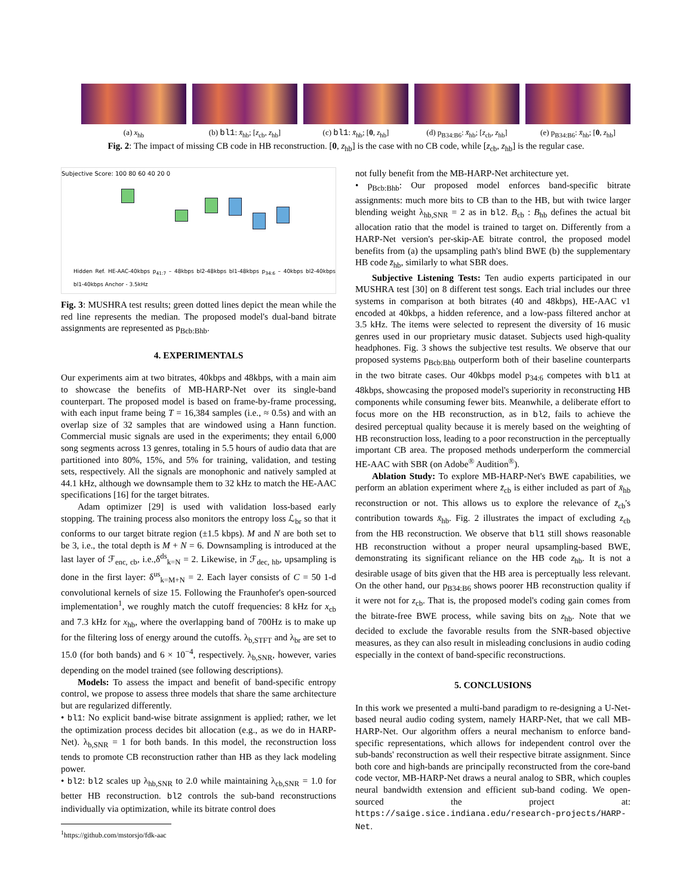(a) x<sub>hb</sub> (b) bl1: x̄<sub>hb</sub>; [z<sub>cb</sub>, z<sub>hb</sub>]
(c) bl1: x̄<sub>hb</sub>; [0, z<sub>hb</sub>]
(d) p<sub>B34:B6</sub>: x̄<sub>hb</sub>; [z<sub>cb</sub>, z<sub>hb</sub>]
(e) p<sub>B34:B6</sub>: x̄<sub>hb</sub>; [0, z<sub>hb</sub>]
Fig. 2: The impact of missing CB code in HB reconstruction. [0, z<sub>hb</sub>] is the case with no CB code, while [z<sub>cb</sub>, z<sub>hb</sub>] is the regular case.
Subjective Score: 100 80 60 40 20 0
Hidden Ref. HE-AAC-40kbps p<sub>41:7</sub> – 48kbps bl2-48kbps bl1-48kbps p<sub>34:6</sub> – 40kbps bl2-40kbps bl1-40kbps Anchor - 3.5kHz
Fig. 3: MUSHRA test results; green dotted lines depict the mean while the red line represents the median. The proposed model's dual-band bitrate assignments are represented as p<sub>Bcb:Bhb</sub>.
4. EXPERIMENTALS
Our experiments aim at two bitrates, 40kbps and 48kbps, with a main aim to showcase the benefits of MB-HARP-Net over its single-band counterpart. The proposed model is based on frame-by-frame processing, with each input frame being T = 16,384 samples (i.e., ≈ 0.5s) and with an overlap size of 32 samples that are windowed using a Hann function. Commercial music signals are used in the experiments; they entail 6,000 song segments across 13 genres, totaling in 5.5 hours of audio data that are partitioned into 80%, 15%, and 5% for training, validation, and testing sets, respectively. All the signals are monophonic and natively sampled at 44.1 kHz, although we downsample them to 32 kHz to match the HE-AAC specifications [16] for the target bitrates.
Adam optimizer [29] is used with validation loss-based early stopping. The training process also monitors the entropy loss ℒ<sub>br</sub> so that it conforms to our target bitrate region (±1.5 kbps). M and N are both set to be 3, i.e., the total depth is M + N = 6. Downsampling is introduced at the last layer of ℱ<sub>enc, cb</sub>, i.e.,δ<sup>ds</sup><sub>k=N</sub> = 2. Likewise, in ℱ<sub>dec, hb</sub>, upsampling is done in the first layer: δ<sup>us</sup><sub>k=M+N</sub> = 2. Each layer consists of C = 50 1-d convolutional kernels of size 15. Following the Fraunhofer's open-sourced implementation<sup>1</sup>, we roughly match the cutoff frequencies: 8 kHz for x<sub>cb</sub> and 7.3 kHz for x<sub>hb</sub>, where the overlapping band of 700Hz is to make up for the filtering loss of energy around the cutoffs. λ<sub>b,STFT</sub> and λ<sub>br</sub> are set to 15.0 (for both bands) and 6 × 10<sup>−4</sup>, respectively. λ<sub>b,SNR</sub>, however, varies depending on the model trained (see following descriptions).
Models: To assess the impact and benefit of band-specific entropy control, we propose to assess three models that share the same architecture but are regularized differently.
• bl1: No explicit band-wise bitrate assignment is applied; rather, we let the optimization process decides bit allocation (e.g., as we do in HARP-Net). λ<sub>b,SNR</sub> = 1 for both bands. In this model, the reconstruction loss tends to promote CB reconstruction rather than HB as they lack modeling power.
• bl2: bl2 scales up λ<sub>hb,SNR</sub> to 2.0 while maintaining λ<sub>cb,SNR</sub> = 1.0 for better HB reconstruction. bl2 controls the sub-band reconstructions individually via optimization, while its bitrate control does
<sup>1</sup> https://github.com/mstorsjo/fdk-aac
not fully benefit from the MB-HARP-Net architecture yet.
• p<sub>Bcb:Bhb</sub>: Our proposed model enforces band-specific bitrate assignments: much more bits to CB than to the HB, but with twice larger blending weight λ<sub>hb,SNR</sub> = 2 as in bl2. B<sub>cb</sub> : B<sub>hb</sub> defines the actual bit allocation ratio that the model is trained to target on. Differently from a HARP-Net version's per-skip-AE bitrate control, the proposed model benefits from (a) the upsampling path's blind BWE (b) the supplementary HB code z̄<sub>hb</sub>, similarly to what SBR does.
Subjective Listening Tests: Ten audio experts participated in our MUSHRA test [30] on 8 different test songs. Each trial includes our three systems in comparison at both bitrates (40 and 48kbps), HE-AAC v1 encoded at 40kbps, a hidden reference, and a low-pass filtered anchor at 3.5 kHz. The items were selected to represent the diversity of 16 music genres used in our proprietary music dataset. Subjects used high-quality headphones. Fig. 3 shows the subjective test results. We observe that our proposed systems p<sub>Bcb:Bhb</sub> outperform both of their baseline counterparts in the two bitrate cases. Our 40kbps model p<sub>34:6</sub> competes with bl1 at 48kbps, showcasing the proposed model's superiority in reconstructing HB components while consuming fewer bits. Meanwhile, a deliberate effort to focus more on the HB reconstruction, as in bl2, fails to achieve the desired perceptual quality because it is merely based on the weighting of HB reconstruction loss, leading to a poor reconstruction in the perceptually important CB area. The proposed methods underperform the commercial HE-AAC with SBR (on Adobe<sup>®</sup> Audition<sup>®</sup>).
Ablation Study: To explore MB-HARP-Net's BWE capabilities, we perform an ablation experiment where z̄<sub>cb</sub> is either included as part of x̄<sub>hb</sub> reconstruction or not. This allows us to explore the relevance of z̄<sub>cb</sub>'s contribution towards x̄<sub>hb</sub>. Fig. 2 illustrates the impact of excluding z<sub>cb</sub> from the HB reconstruction. We observe that bl1 still shows reasonable HB reconstruction without a proper neural upsampling-based BWE, demonstrating its significant reliance on the HB code z<sub>hb</sub>. It is not a desirable usage of bits given that the HB area is perceptually less relevant. On the other hand, our p<sub>B34:B6</sub> shows poorer HB reconstruction quality if it were not for z<sub>cb</sub>. That is, the proposed model's coding gain comes from the bitrate-free BWE process, while saving bits on z<sub>hb</sub>. Note that we decided to exclude the favorable results from the SNR-based objective measures, as they can also result in misleading conclusions in audio coding especially in the context of band-specific reconstructions.
5. CONCLUSIONS
In this work we presented a multi-band paradigm to re-designing a U-Net-based neural audio coding system, namely HARP-Net, that we call MB-HARP-Net. Our algorithm offers a neural mechanism to enforce band-specific representations, which allows for independent control over the sub-bands' reconstruction as well their respective bitrate assignment. Since both core and high-bands are principally reconstructed from the core-band code vector, MB-HARP-Net draws a neural analog to SBR, which couples neural bandwidth extension and efficient sub-band coding. We open-sourced the project at: https://saige.sice.indiana.edu/research-projects/HARP-Net.